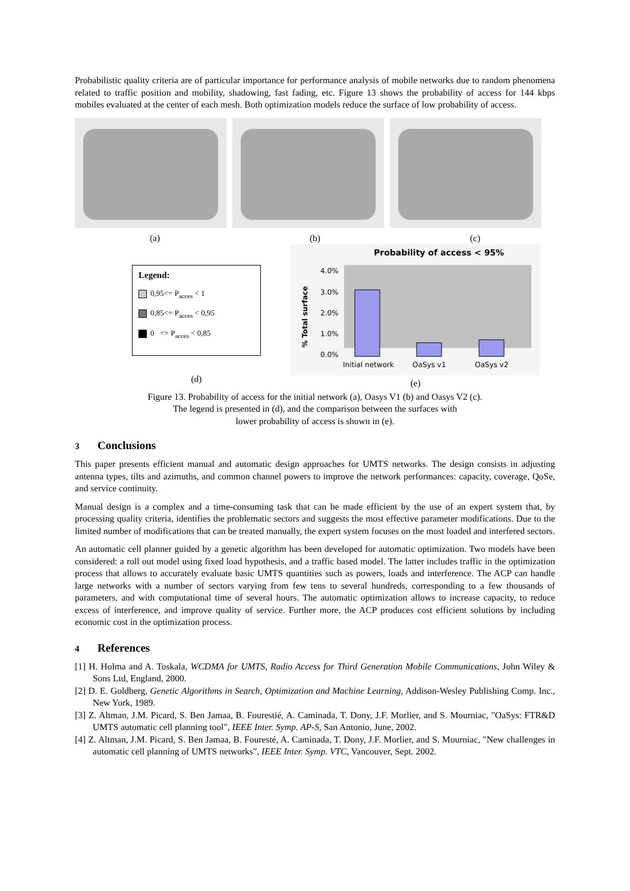Probabilistic quality criteria are of particular importance for performance analysis of mobile networks due to random phenomena related to traffic position and mobility, shadowing, fast fading, etc. Figure 13 shows the probability of access for 144 kbps mobiles evaluated at the center of each mesh. Both optimization models reduce the surface of low probability of access.
(a) (b) (c)
Legend:
0,95<= P<sub>acces</sub> < 1
0,85<= P<sub>acces</sub> < 0,95
0 <= P<sub>acces</sub> < 0,85
(d)
Probability of access < 95%
4.0%
3.0%
2.0%
1.0%
0.0%
% Total surface
Initial network
OaSys v1
OaSys v2
(e)
Figure 13. Probability of access for the initial network (a), Oasys V1 (b) and Oasys V2 (c).
The legend is presented in (d), and the comparison between the surfaces with
lower probability of access is shown in (e).
3 Conclusions
This paper presents efficient manual and automatic design approaches for UMTS networks. The design consists in adjusting antenna types, tilts and azimuths, and common channel powers to improve the network performances: capacity, coverage, QoSe, and service continuity.
Manual design is a complex and a time-consuming task that can be made efficient by the use of an expert system that, by processing quality criteria, identifies the problematic sectors and suggests the most effective parameter modifications. Due to the limited number of modifications that can be treated manually, the expert system focuses on the most loaded and interfered sectors.
An automatic cell planner guided by a genetic algorithm has been developed for automatic optimization. Two models have been considered: a roll out model using fixed load hypothesis, and a traffic based model. The latter includes traffic in the optimization process that allows to accurately evaluate basic UMTS quantities such as powers, loads and interference. The ACP can handle large networks with a number of sectors varying from few tens to several hundreds, corresponding to a few thousands of parameters, and with computational time of several hours. The automatic optimization allows to increase capacity, to reduce excess of interference, and improve quality of service. Further more, the ACP produces cost efficient solutions by including economic cost in the optimization process.
4 References
[1] H. Holma and A. Toskala, WCDMA for UMTS, Radio Access for Third Generation Mobile Communications, John Wiley & Sons Ltd, England, 2000.
[2] D. E. Goldberg, Genetic Algorithms in Search, Optimization and Machine Learning, Addison-Wesley Publishing Comp. Inc., New York, 1989.
[3] Z. Altman, J.M. Picard, S. Ben Jamaa, B. Fourestié, A. Caminada, T. Dony, J.F. Morlier, and S. Mourniac, "OaSys: FTR&D UMTS automatic cell planning tool", IEEE Inter. Symp. AP-S, San Antonio, June, 2002.
[4] Z. Altman, J.M. Picard, S. Ben Jamaa, B. Fouresté, A. Caminada, T. Dony, J.F. Morlier, and S. Mourniac, "New challenges in automatic cell planning of UMTS networks", IEEE Inter. Symp. VTC, Vancouver, Sept. 2002.